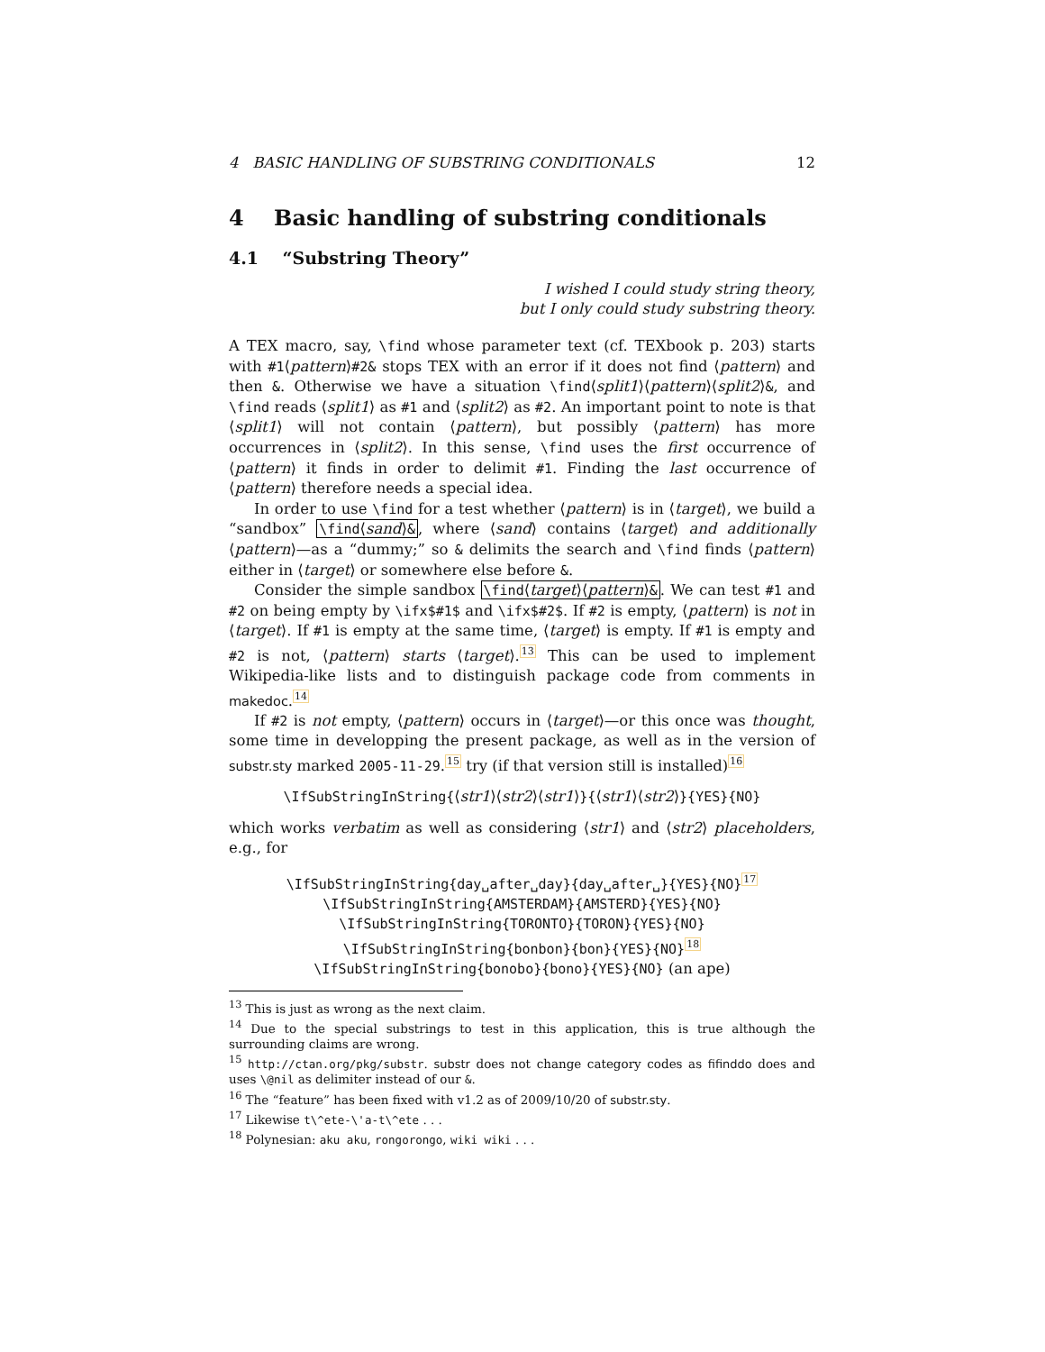4 BASIC HANDLING OF SUBSTRING CONDITIONALS 12
4 Basic handling of substring conditionals
4.1 “Substring Theory”
I wished I could study string theory,
but I only could study substring theory.
A TEX macro, say, \find whose parameter text (cf. TEXbook p. 203) starts with #1⟨pattern⟩#2& stops TEX with an error if it does not find ⟨pattern⟩ and then &. Otherwise we have a situation \find⟨split1⟩⟨pattern⟩⟨split2⟩&, and \find reads ⟨split1⟩ as #1 and ⟨split2⟩ as #2. An important point to note is that ⟨split1⟩ will not contain ⟨pattern⟩, but possibly ⟨pattern⟩ has more occurrences in ⟨split2⟩. In this sense, \find uses the first occurrence of ⟨pattern⟩ it finds in order to delimit #1. Finding the last occurrence of ⟨pattern⟩ therefore needs a special idea.
In order to use \find for a test whether ⟨pattern⟩ is in ⟨target⟩, we build a “sandbox” \find⟨sand⟩&, where ⟨sand⟩ contains ⟨target⟩ and additionally ⟨pattern⟩—as a “dummy;” so & delimits the search and \find finds ⟨pattern⟩ either in ⟨target⟩ or somewhere else before &.
Consider the simple sandbox \find⟨target⟩⟨pattern⟩&. We can test #1 and #2 on being empty by \ifx$#1$ and \ifx$#2$. If #2 is empty, ⟨pattern⟩ is not in ⟨target⟩. If #1 is empty at the same time, ⟨target⟩ is empty. If #1 is empty and #2 is not, ⟨pattern⟩ starts ⟨target⟩.13 This can be used to implement Wikipedia-like lists and to distinguish package code from comments in makedoc.14
If #2 is not empty, ⟨pattern⟩ occurs in ⟨target⟩—or this once was thought, some time in developping the present package, as well as in the version of substr.sty marked 2005-11-29.15 try (if that version still is installed)16
\IfSubStringInString{⟨str1⟩⟨str2⟩⟨str1⟩}{⟨str1⟩⟨str2⟩}{YES}{NO}
which works verbatim as well as considering ⟨str1⟩ and ⟨str2⟩ placeholders, e.g., for
\IfSubStringInString{day␣after␣day}{day␣after␣}{YES}{NO}17
\IfSubStringInString{AMSTERDAM}{AMSTERD}{YES}{NO}
\IfSubStringInString{TORONTO}{TORON}{YES}{NO}
\IfSubStringInString{bonbon}{bon}{YES}{NO}18
\IfSubStringInString{bonobo}{bono}{YES}{NO} (an ape)
<sup>13</sup> This is just as wrong as the next claim.
<sup>14</sup> Due to the special substrings to test in this application, this is true although the surrounding claims are wrong.
<sup>15</sup> http://ctan.org/pkg/substr. substr does not change category codes as fifinddo does and uses \@nil as delimiter instead of our &.
<sup>16</sup> The “feature” has been fixed with v1.2 as of 2009/10/20 of substr.sty.
<sup>17</sup> Likewise t\^ete-\'a-t\^ete . . .
<sup>18</sup> Polynesian: aku aku, rongorongo, wiki wiki . . .